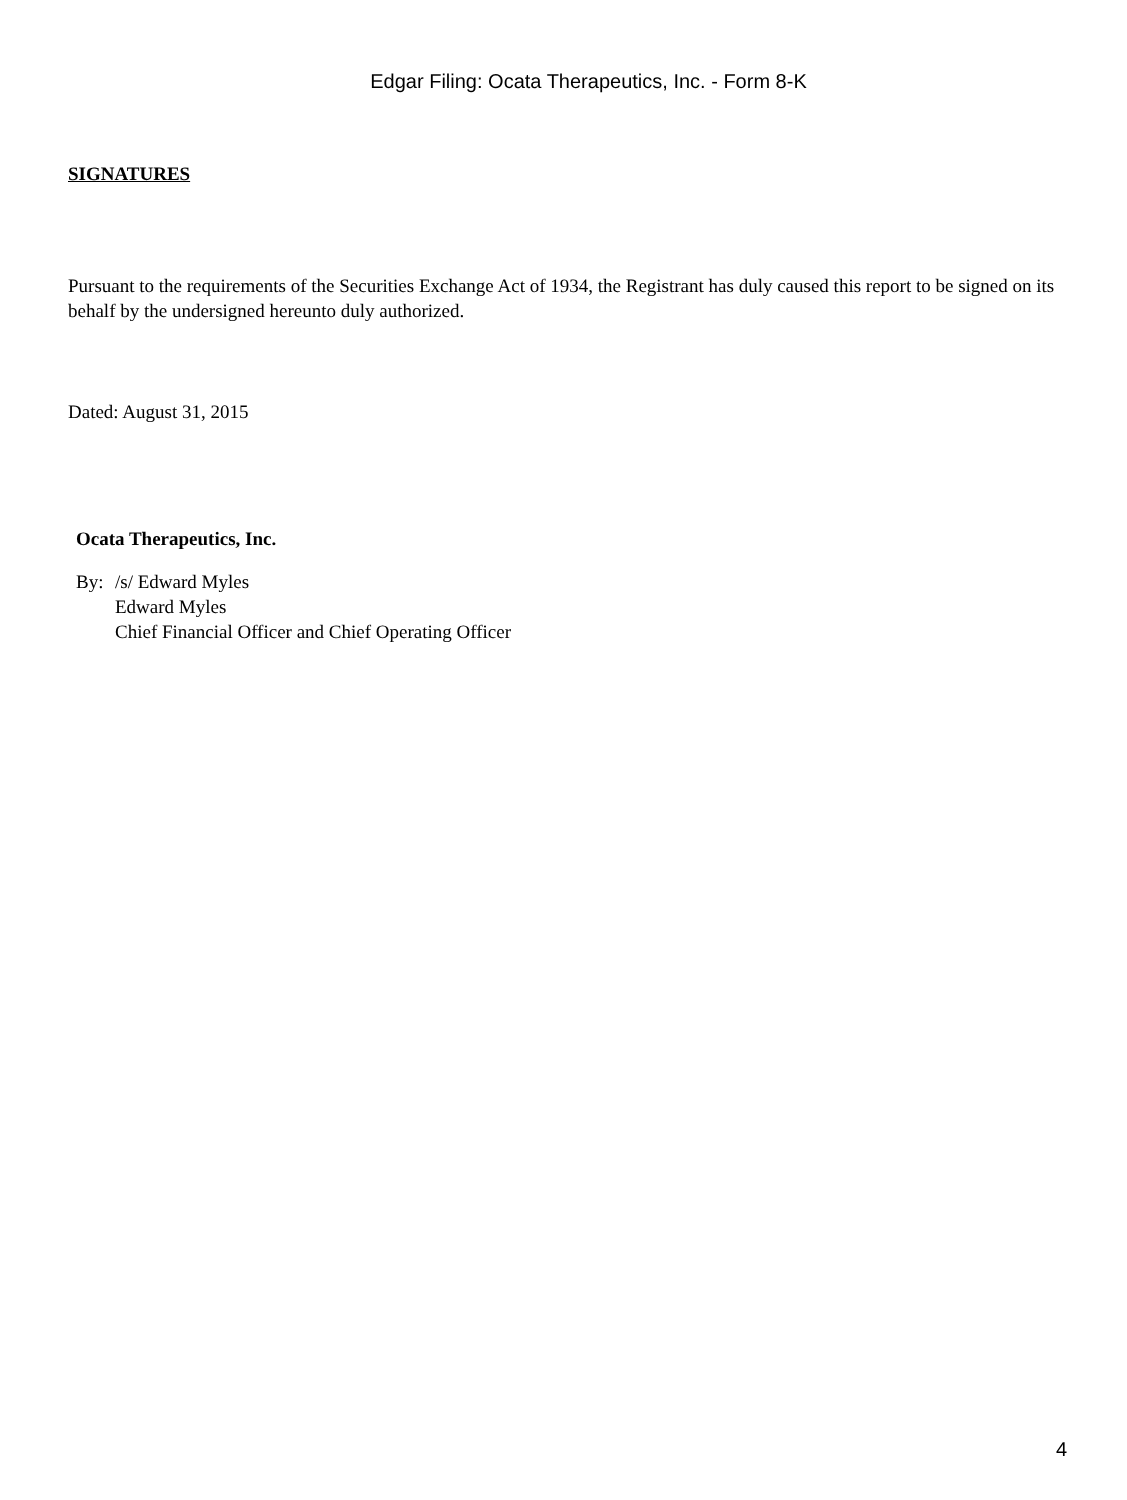Edgar Filing: Ocata Therapeutics, Inc. - Form 8-K
SIGNATURES
Pursuant to the requirements of the Securities Exchange Act of 1934, the Registrant has duly caused this report to be signed on its behalf by the undersigned hereunto duly authorized.
Dated: August 31, 2015
Ocata Therapeutics, Inc.
| By: | /s/ Edward Myles |
| | Edward Myles |
| | Chief Financial Officer and Chief Operating Officer |
4